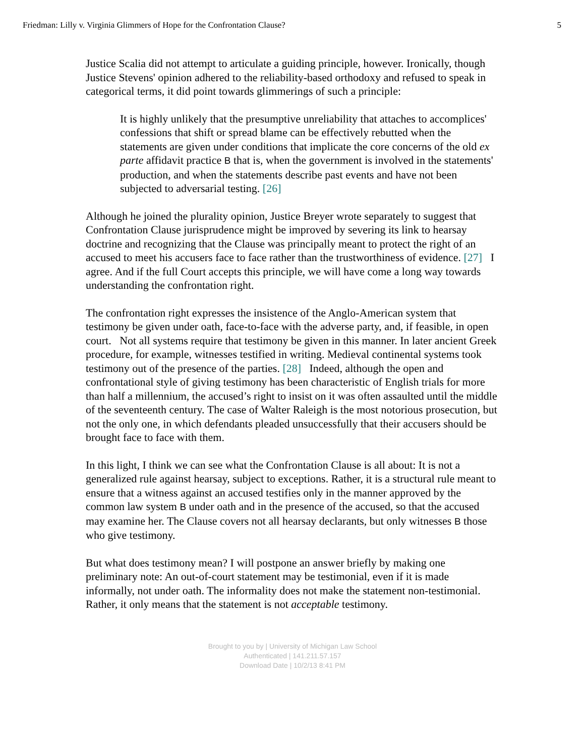Friedman: Lilly v. Virginia Glimmers of Hope for the Confrontation Clause? 5
Justice Scalia did not attempt to articulate a guiding principle, however. Ironically, though Justice Stevens' opinion adhered to the reliability-based orthodoxy and refused to speak in categorical terms, it did point towards glimmerings of such a principle:
It is highly unlikely that the presumptive unreliability that attaches to accomplices' confessions that shift or spread blame can be effectively rebutted when the statements are given under conditions that implicate the core concerns of the old ex parte affidavit practice B that is, when the government is involved in the statements' production, and when the statements describe past events and have not been subjected to adversarial testing. [26]
Although he joined the plurality opinion, Justice Breyer wrote separately to suggest that Confrontation Clause jurisprudence might be improved by severing its link to hearsay doctrine and recognizing that the Clause was principally meant to protect the right of an accused to meet his accusers face to face rather than the trustworthiness of evidence. [27] I agree. And if the full Court accepts this principle, we will have come a long way towards understanding the confrontation right.
The confrontation right expresses the insistence of the Anglo-American system that testimony be given under oath, face-to-face with the adverse party, and, if feasible, in open court. Not all systems require that testimony be given in this manner. In later ancient Greek procedure, for example, witnesses testified in writing. Medieval continental systems took testimony out of the presence of the parties. [28] Indeed, although the open and confrontational style of giving testimony has been characteristic of English trials for more than half a millennium, the accused’s right to insist on it was often assaulted until the middle of the seventeenth century. The case of Walter Raleigh is the most notorious prosecution, but not the only one, in which defendants pleaded unsuccessfully that their accusers should be brought face to face with them.
In this light, I think we can see what the Confrontation Clause is all about: It is not a generalized rule against hearsay, subject to exceptions. Rather, it is a structural rule meant to ensure that a witness against an accused testifies only in the manner approved by the common law system B under oath and in the presence of the accused, so that the accused may examine her. The Clause covers not all hearsay declarants, but only witnesses B those who give testimony.
But what does testimony mean? I will postpone an answer briefly by making one preliminary note: An out-of-court statement may be testimonial, even if it is made informally, not under oath. The informality does not make the statement non-testimonial. Rather, it only means that the statement is not acceptable testimony.
Brought to you by | University of Michigan Law School
Authenticated | 141.211.57.157
Download Date | 10/2/13 8:41 PM